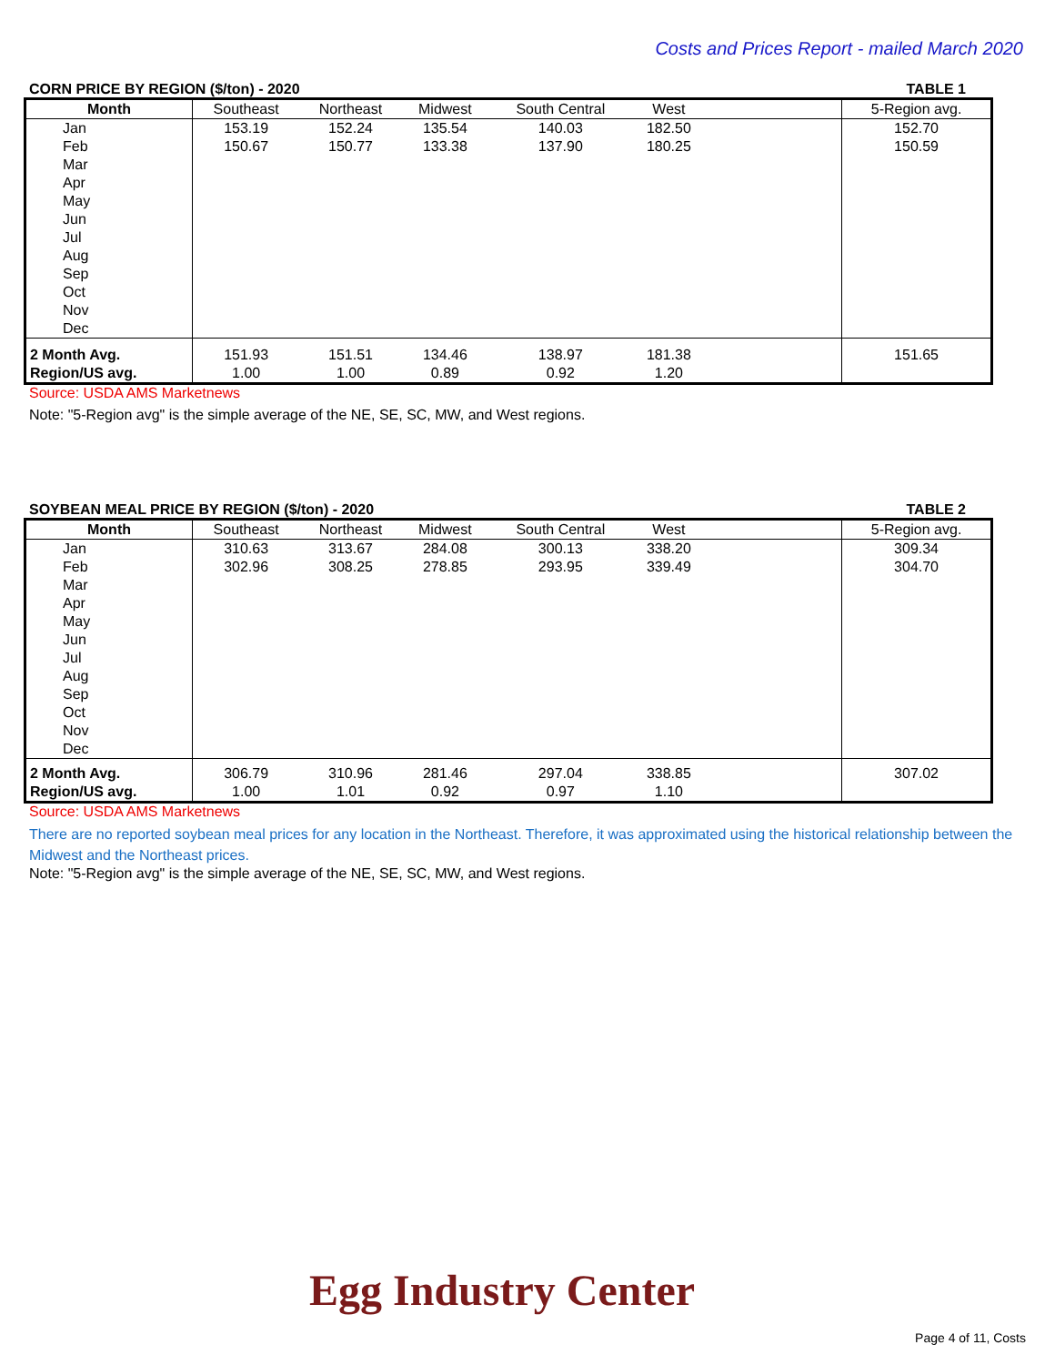Costs and Prices Report - mailed March 2020
CORN PRICE BY REGION ($/ton) - 2020 TABLE 1
| Month | Southeast | Northeast | Midwest | South Central | West | | 5-Region avg. |
| --- | --- | --- | --- | --- | --- | --- | --- |
| Jan | 153.19 | 152.24 | 135.54 | 140.03 | 182.50 | | 152.70 |
| Feb | 150.67 | 150.77 | 133.38 | 137.90 | 180.25 | | 150.59 |
| Mar | | | | | | | |
| Apr | | | | | | | |
| May | | | | | | | |
| Jun | | | | | | | |
| Jul | | | | | | | |
| Aug | | | | | | | |
| Sep | | | | | | | |
| Oct | | | | | | | |
| Nov | | | | | | | |
| Dec | | | | | | | |
| 2 Month Avg. | 151.93 | 151.51 | 134.46 | 138.97 | 181.38 | | 151.65 |
| Region/US avg. | 1.00 | 1.00 | 0.89 | 0.92 | 1.20 | | |
Source: USDA AMS Marketnews
Note: "5-Region avg" is the simple average of the NE, SE, SC, MW, and West regions.
SOYBEAN MEAL PRICE BY REGION ($/ton) - 2020 TABLE 2
| Month | Southeast | Northeast | Midwest | South Central | West | | 5-Region avg. |
| --- | --- | --- | --- | --- | --- | --- | --- |
| Jan | 310.63 | 313.67 | 284.08 | 300.13 | 338.20 | | 309.34 |
| Feb | 302.96 | 308.25 | 278.85 | 293.95 | 339.49 | | 304.70 |
| Mar | | | | | | | |
| Apr | | | | | | | |
| May | | | | | | | |
| Jun | | | | | | | |
| Jul | | | | | | | |
| Aug | | | | | | | |
| Sep | | | | | | | |
| Oct | | | | | | | |
| Nov | | | | | | | |
| Dec | | | | | | | |
| 2 Month Avg. | 306.79 | 310.96 | 281.46 | 297.04 | 338.85 | | 307.02 |
| Region/US avg. | 1.00 | 1.01 | 0.92 | 0.97 | 1.10 | | |
Source: USDA AMS Marketnews
There are no reported soybean meal prices for any location in the Northeast. Therefore, it was approximated using the historical relationship between the Midwest and the Northeast prices.
Note: "5-Region avg" is the simple average of the NE, SE, SC, MW, and West regions.
Egg Industry Center
Page 4 of 11, Costs